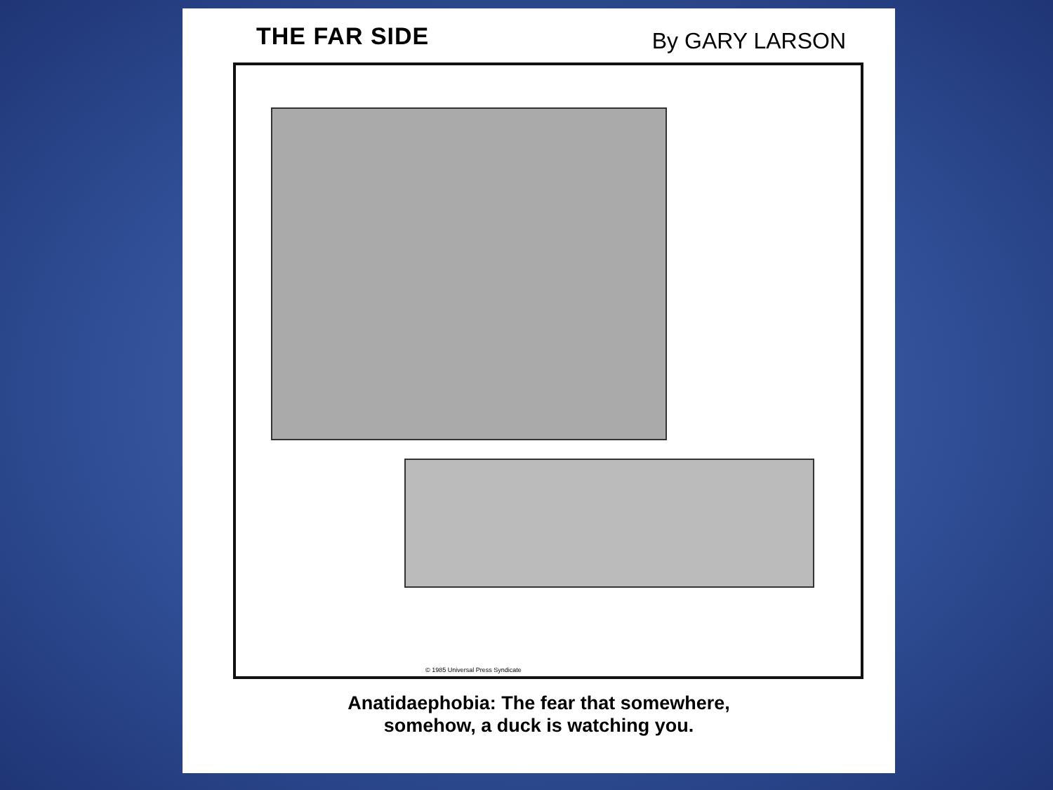THE FAR SIDE
By GARY LARSON
© 1985 Universal Press Syndicate
Anatidaephobia: The fear that somewhere,
somehow, a duck is watching you.